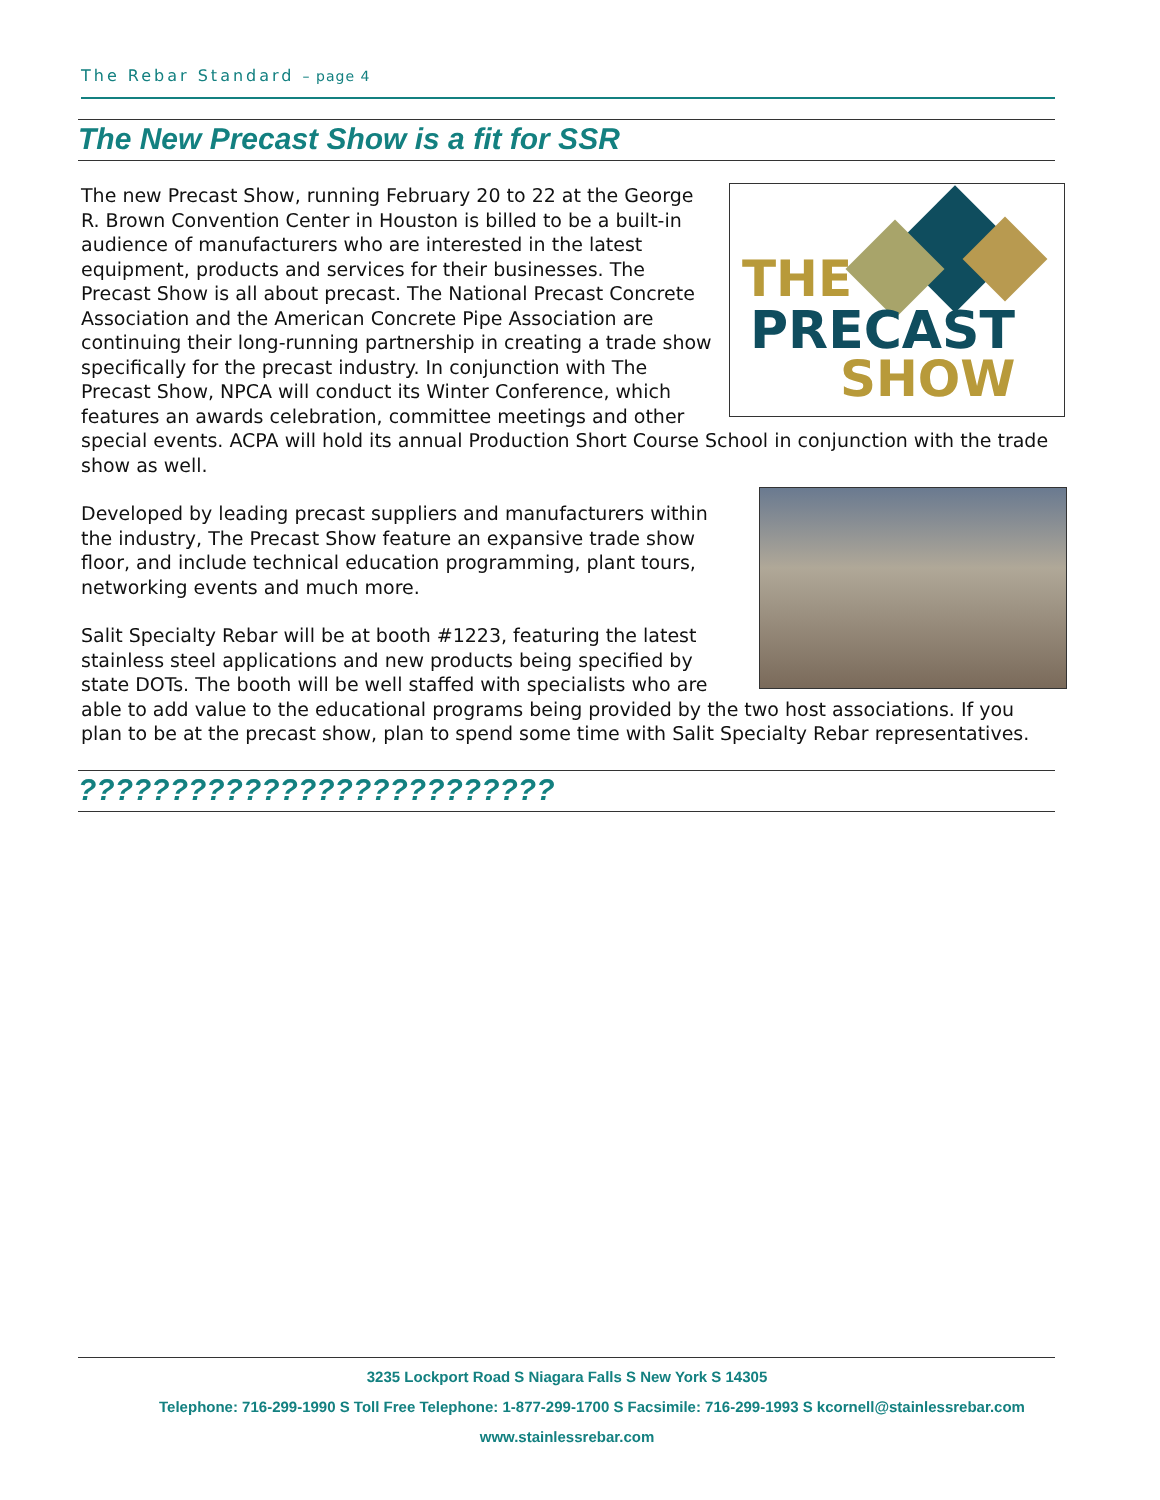The Rebar Standard – page 4
The New Precast Show is a fit for SSR
THE
PRECAST
SHOW
The new Precast Show, running February 20 to 22 at the George R. Brown Convention Center in Houston is billed to be a built-in audience of manufacturers who are interested in the latest equipment, products and services for their businesses. The Precast Show is all about precast. The National Precast Concrete Association and the American Concrete Pipe Association are continuing their long-running partnership in creating a trade show specifically for the precast industry. In conjunction with The Precast Show, NPCA will conduct its Winter Conference, which features an awards celebration, committee meetings and other special events. ACPA will hold its annual Production Short Course School in conjunction with the trade show as well.
Developed by leading precast suppliers and manufacturers within the industry, The Precast Show feature an expansive trade show floor, and include technical education programming, plant tours, networking events and much more.
Salit Specialty Rebar will be at booth #1223, featuring the latest stainless steel applications and new products being specified by state DOTs. The booth will be well staffed with specialists who are able to add value to the educational programs being provided by the two host associations. If you plan to be at the precast show, plan to spend some time with Salit Specialty Rebar representatives.
??????????????????????????
3235 Lockport Road S Niagara Falls S New York S 14305
Telephone: 716-299-1990 S Toll Free Telephone: 1-877-299-1700 S Facsimile: 716-299-1993 S kcornell@stainlessrebar.com
www.stainlessrebar.com